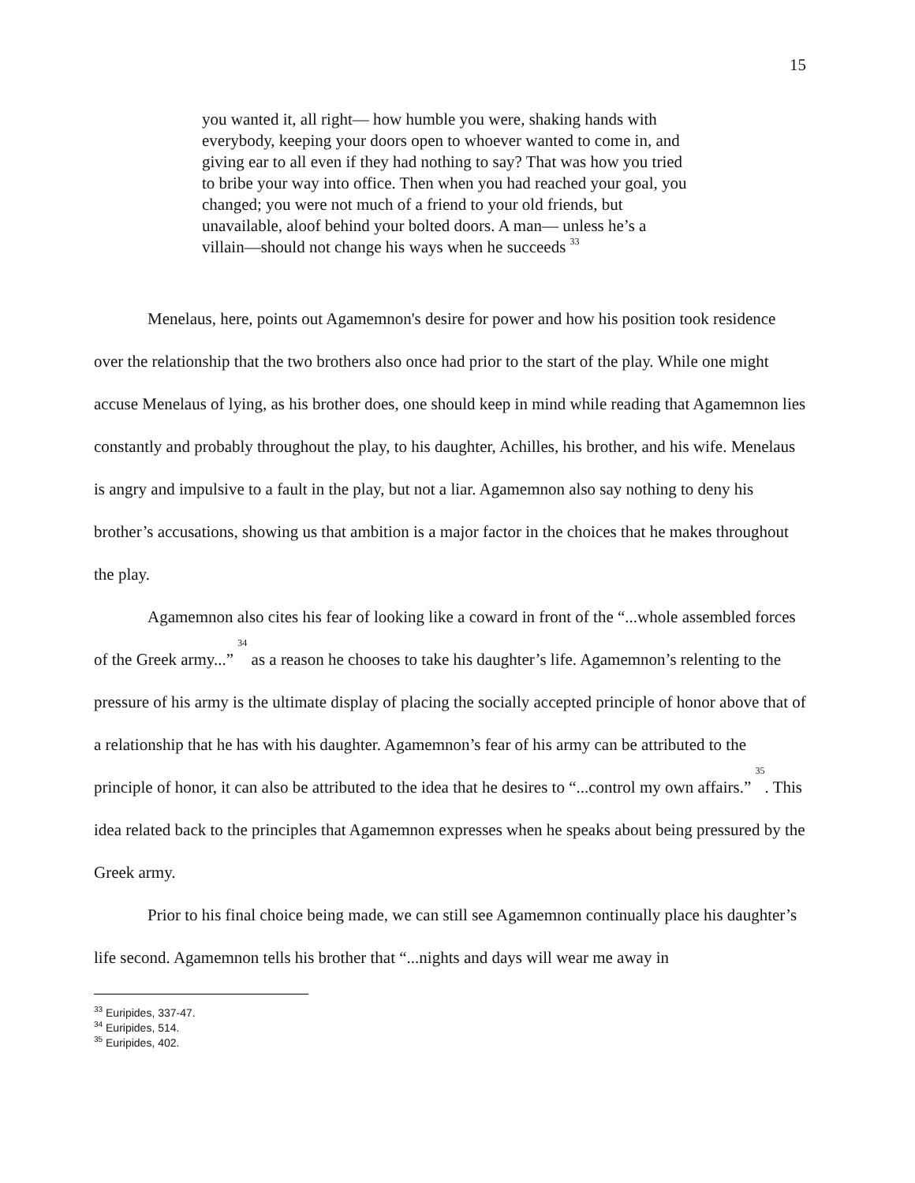15
you wanted it, all right— how humble you were, shaking hands with everybody, keeping your doors open to whoever wanted to come in, and giving ear to all even if they had nothing to say? That was how you tried to bribe your way into office. Then when you had reached your goal, you changed; you were not much of a friend to your old friends, but unavailable, aloof behind your bolted doors. A man— unless he’s a villain—should not change his ways when he succeeds <sup>33</sup>
Menelaus, here, points out Agamemnon's desire for power and how his position took residence over the relationship that the two brothers also once had prior to the start of the play. While one might accuse Menelaus of lying, as his brother does, one should keep in mind while reading that Agamemnon lies constantly and probably throughout the play, to his daughter, Achilles, his brother, and his wife. Menelaus is angry and impulsive to a fault in the play, but not a liar. Agamemnon also say nothing to deny his brother’s accusations, showing us that ambition is a major factor in the choices that he makes throughout the play.
Agamemnon also cites his fear of looking like a coward in front of the “...whole assembled forces of the Greek army...” <sup>34</sup> as a reason he chooses to take his daughter’s life. Agamemnon’s relenting to the pressure of his army is the ultimate display of placing the socially accepted principle of honor above that of a relationship that he has with his daughter. Agamemnon’s fear of his army can be attributed to the principle of honor, it can also be attributed to the idea that he desires to “...control my own affairs.” <sup>35</sup>. This idea related back to the principles that Agamemnon expresses when he speaks about being pressured by the Greek army.
Prior to his final choice being made, we can still see Agamemnon continually place his daughter’s life second. Agamemnon tells his brother that “...nights and days will wear me away in
<sup>33</sup> Euripides, 337-47.
<sup>34</sup> Euripides, 514.
<sup>35</sup> Euripides, 402.